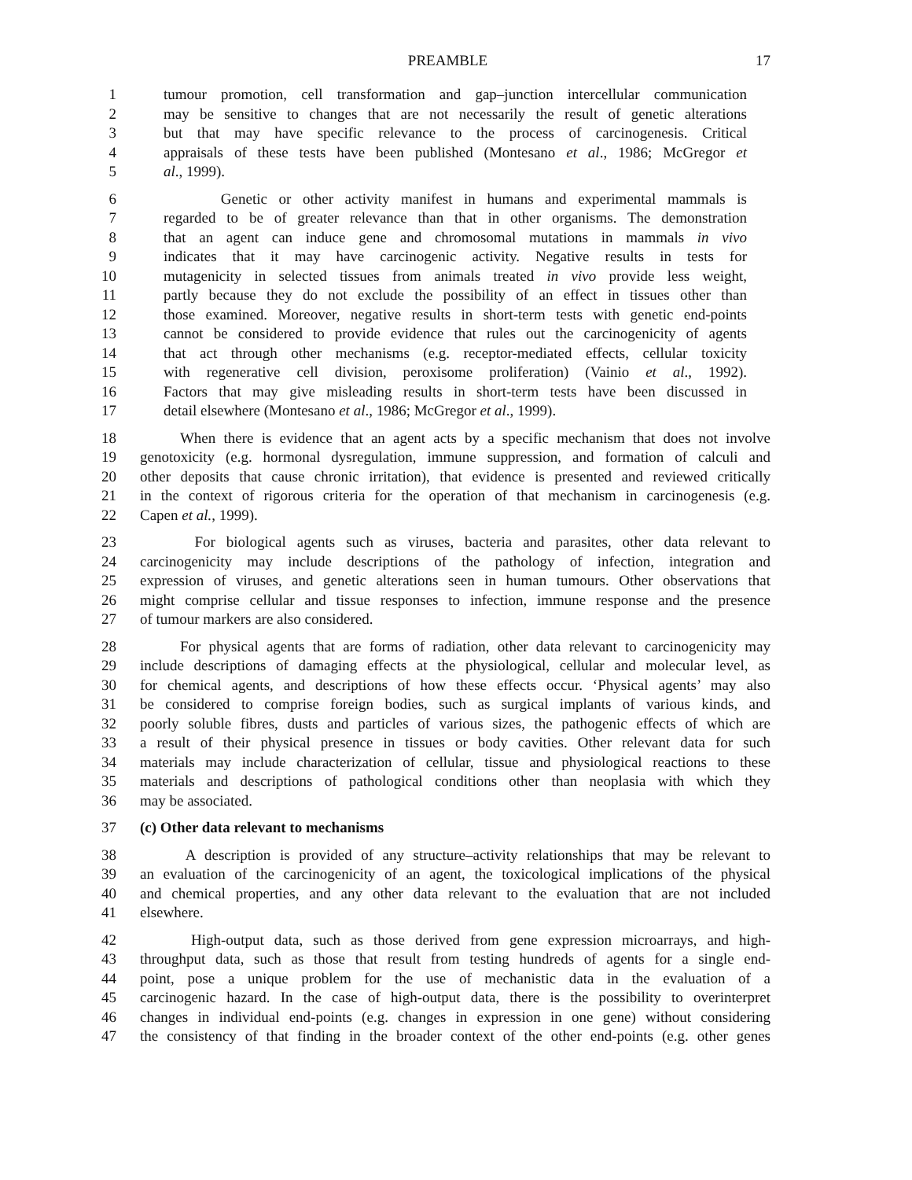PREAMBLE 17
1 tumour promotion, cell transformation and gap–junction intercellular communication
2 may be sensitive to changes that are not necessarily the result of genetic alterations
3 but that may have specific relevance to the process of carcinogenesis. Critical
4 appraisals of these tests have been published (Montesano et al., 1986; McGregor et
5 al., 1999).
6 Genetic or other activity manifest in humans and experimental mammals is
7 regarded to be of greater relevance than that in other organisms. The demonstration
8 that an agent can induce gene and chromosomal mutations in mammals in vivo
9 indicates that it may have carcinogenic activity. Negative results in tests for
10 mutagenicity in selected tissues from animals treated in vivo provide less weight,
11 partly because they do not exclude the possibility of an effect in tissues other than
12 those examined. Moreover, negative results in short-term tests with genetic end-points
13 cannot be considered to provide evidence that rules out the carcinogenicity of agents
14 that act through other mechanisms (e.g. receptor-mediated effects, cellular toxicity
15 with regenerative cell division, peroxisome proliferation) (Vainio et al., 1992).
16 Factors that may give misleading results in short-term tests have been discussed in
17 detail elsewhere (Montesano et al., 1986; McGregor et al., 1999).
18 When there is evidence that an agent acts by a specific mechanism that does not involve
19 genotoxicity (e.g. hormonal dysregulation, immune suppression, and formation of calculi and
20 other deposits that cause chronic irritation), that evidence is presented and reviewed critically
21 in the context of rigorous criteria for the operation of that mechanism in carcinogenesis (e.g.
22 Capen et al., 1999).
23 For biological agents such as viruses, bacteria and parasites, other data relevant to
24 carcinogenicity may include descriptions of the pathology of infection, integration and
25 expression of viruses, and genetic alterations seen in human tumours. Other observations that
26 might comprise cellular and tissue responses to infection, immune response and the presence
27 of tumour markers are also considered.
28 For physical agents that are forms of radiation, other data relevant to carcinogenicity may
29 include descriptions of damaging effects at the physiological, cellular and molecular level, as
30 for chemical agents, and descriptions of how these effects occur. ‘Physical agents’ may also
31 be considered to comprise foreign bodies, such as surgical implants of various kinds, and
32 poorly soluble fibres, dusts and particles of various sizes, the pathogenic effects of which are
33 a result of their physical presence in tissues or body cavities. Other relevant data for such
34 materials may include characterization of cellular, tissue and physiological reactions to these
35 materials and descriptions of pathological conditions other than neoplasia with which they
36 may be associated.
37 (c) Other data relevant to mechanisms
38 A description is provided of any structure–activity relationships that may be relevant to
39 an evaluation of the carcinogenicity of an agent, the toxicological implications of the physical
40 and chemical properties, and any other data relevant to the evaluation that are not included
41 elsewhere.
42 High-output data, such as those derived from gene expression microarrays, and high-
43 throughput data, such as those that result from testing hundreds of agents for a single end-
44 point, pose a unique problem for the use of mechanistic data in the evaluation of a
45 carcinogenic hazard. In the case of high-output data, there is the possibility to overinterpret
46 changes in individual end-points (e.g. changes in expression in one gene) without considering
47 the consistency of that finding in the broader context of the other end-points (e.g. other genes